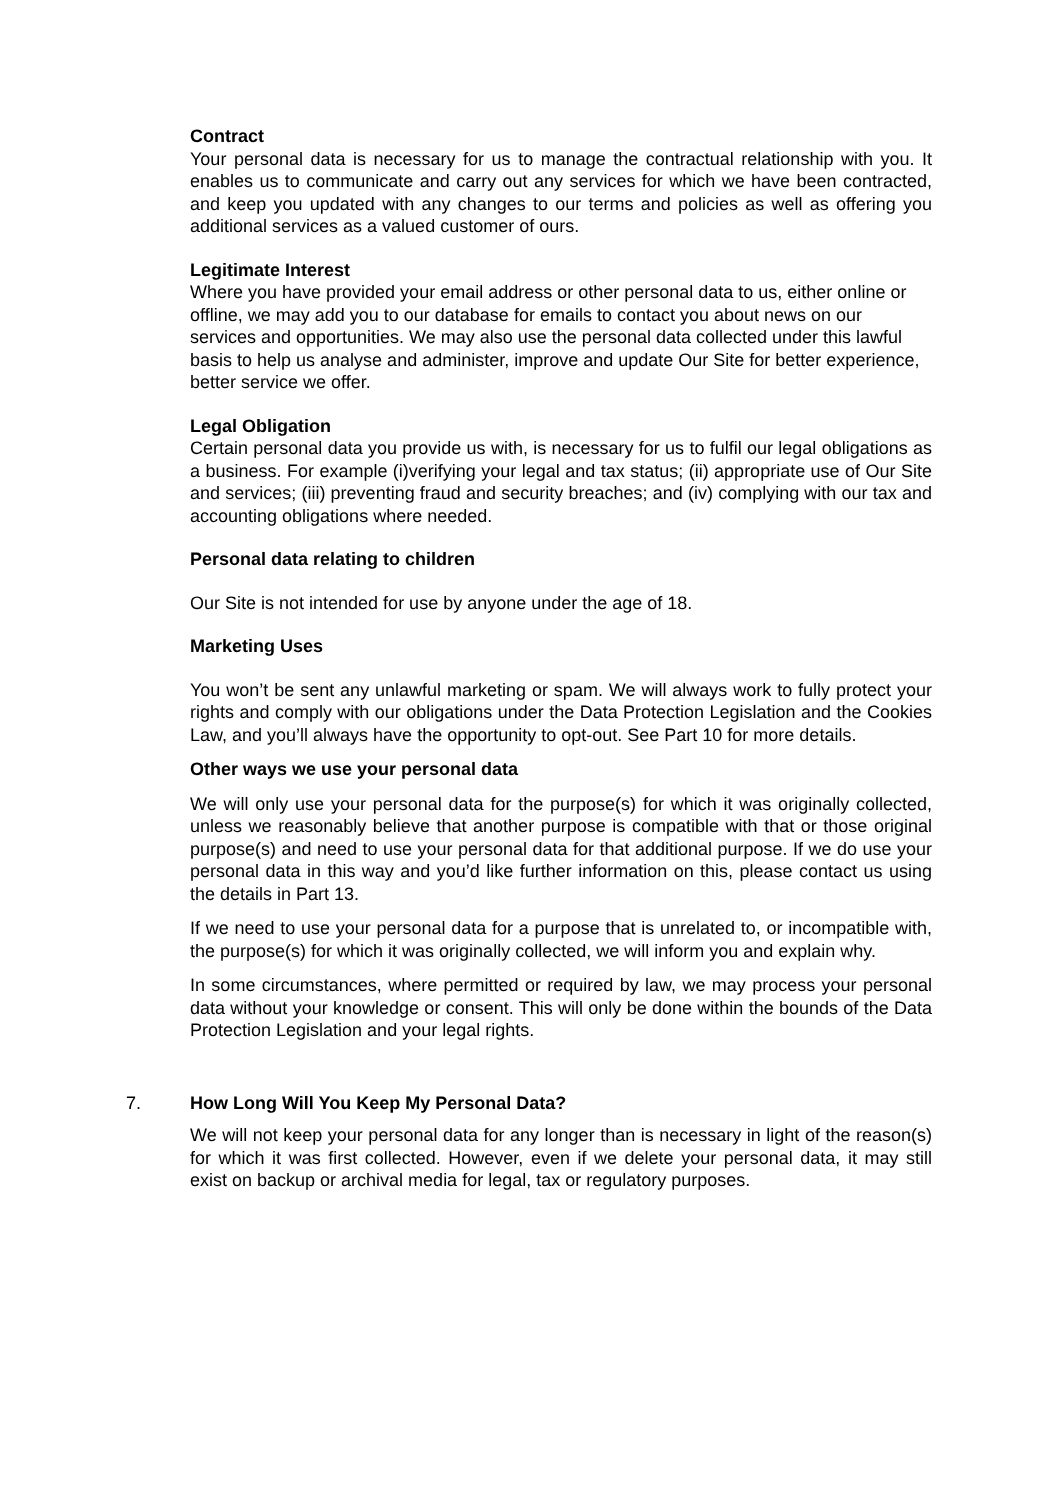Contract
Your personal data is necessary for us to manage the contractual relationship with you. It enables us to communicate and carry out any services for which we have been contracted, and keep you updated with any changes to our terms and policies as well as offering you additional services as a valued customer of ours.
Legitimate Interest
Where you have provided your email address or other personal data to us, either online or offline, we may add you to our database for emails to contact you about news on our services and opportunities. We may also use the personal data collected under this lawful basis to help us analyse and administer, improve and update Our Site for better experience, better service we offer.
Legal Obligation
Certain personal data you provide us with, is necessary for us to fulfil our legal obligations as a business. For example (i)verifying your legal and tax status; (ii) appropriate use of Our Site and services; (iii) preventing fraud and security breaches; and (iv) complying with our tax and accounting obligations where needed.
Personal data relating to children
Our Site is not intended for use by anyone under the age of 18.
Marketing Uses
You won’t be sent any unlawful marketing or spam. We will always work to fully protect your rights and comply with our obligations under the Data Protection Legislation and the Cookies Law, and you’ll always have the opportunity to opt-out. See Part 10 for more details.
Other ways we use your personal data
We will only use your personal data for the purpose(s) for which it was originally collected, unless we reasonably believe that another purpose is compatible with that or those original purpose(s) and need to use your personal data for that additional purpose. If we do use your personal data in this way and you’d like further information on this, please contact us using the details in Part 13.
If we need to use your personal data for a purpose that is unrelated to, or incompatible with, the purpose(s) for which it was originally collected, we will inform you and explain why.
In some circumstances, where permitted or required by law, we may process your personal data without your knowledge or consent. This will only be done within the bounds of the Data Protection Legislation and your legal rights.
7. How Long Will You Keep My Personal Data?
We will not keep your personal data for any longer than is necessary in light of the reason(s) for which it was first collected. However, even if we delete your personal data, it may still exist on backup or archival media for legal, tax or regulatory purposes.